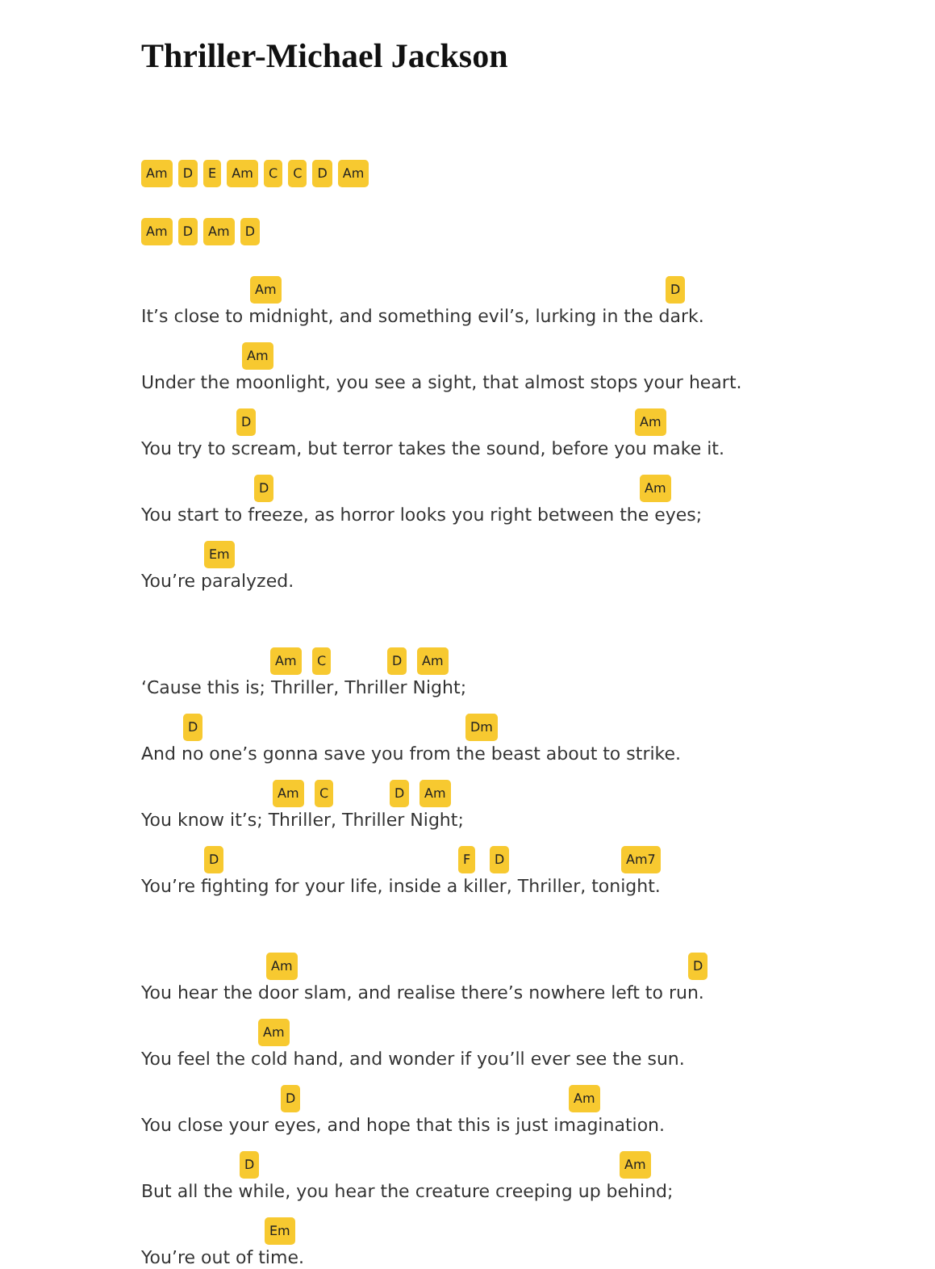Thriller-Michael Jackson
Am D E Am C C D Am
Am D Am D
Am D
It’s close to midnight, and something evil’s, lurking in the dark.
Am
Under the moonlight, you see a sight, that almost stops your heart.
D Am
You try to scream, but terror takes the sound, before you make it.
D Am
You start to freeze, as horror looks you right between the eyes;
Em
You’re paralyzed.
Am C D Am
‘Cause this is; Thriller, Thriller Night;
D Dm
And no one’s gonna save you from the beast about to strike.
Am C D Am
You know it’s; Thriller, Thriller Night;
D F D Am7
You’re fighting for your life, inside a killer, Thriller, tonight.
Am D
You hear the door slam, and realise there’s nowhere left to run.
Am
You feel the cold hand, and wonder if you’ll ever see the sun.
D Am
You close your eyes, and hope that this is just imagination.
D Am
But all the while, you hear the creature creeping up behind;
Em
You’re out of time.